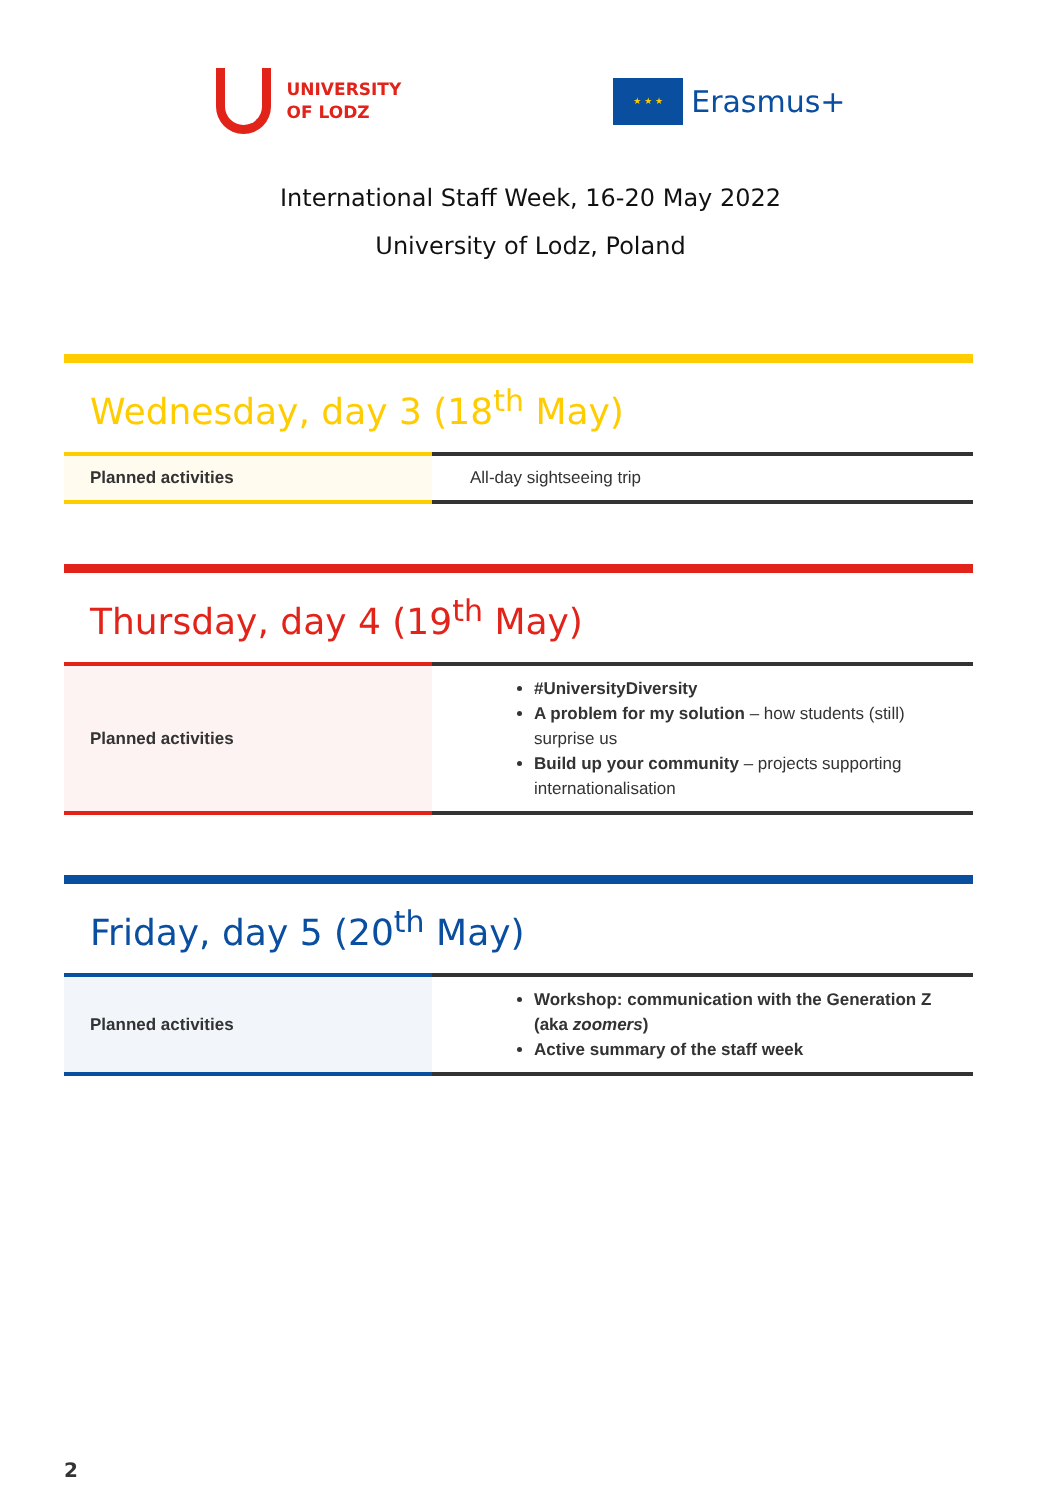UNIVERSITY
OF LODZ
★ ★ ★
Erasmus+
International Staff Week, 16-20 May 2022
University of Lodz, Poland
Wednesday, day 3 (18<sup>th</sup> May)
| Planned activities | All-day sightseeing trip |
Thursday, day 4 (19<sup>th</sup> May)
| Planned activities | #UniversityDiversity A problem for my solution – how students (still) surprise us Build up your community – projects supporting internationalisation |
Friday, day 5 (20<sup>th</sup> May)
| Planned activities | Workshop: communication with the Generation Z (aka zoomers ) Active summary of the staff week |
2